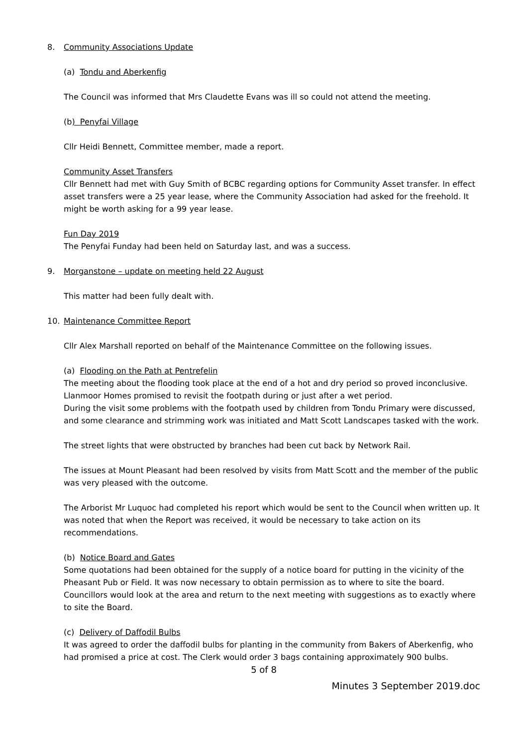8. Community Associations Update
(a) Tondu and Aberkenfig
The Council was informed that Mrs Claudette Evans was ill so could not attend the meeting.
(b) Penyfai Village
Cllr Heidi Bennett, Committee member, made a report.
Community Asset Transfers
Cllr Bennett had met with Guy Smith of BCBC regarding options for Community Asset transfer. In effect asset transfers were a 25 year lease, where the Community Association had asked for the freehold. It might be worth asking for a 99 year lease.
Fun Day 2019
The Penyfai Funday had been held on Saturday last, and was a success.
9. Morganstone – update on meeting held 22 August
This matter had been fully dealt with.
10. Maintenance Committee Report
Cllr Alex Marshall reported on behalf of the Maintenance Committee on the following issues.
(a) Flooding on the Path at Pentrefelin
The meeting about the flooding took place at the end of a hot and dry period so proved inconclusive. Llanmoor Homes promised to revisit the footpath during or just after a wet period.
During the visit some problems with the footpath used by children from Tondu Primary were discussed, and some clearance and strimming work was initiated and Matt Scott Landscapes tasked with the work.
The street lights that were obstructed by branches had been cut back by Network Rail.
The issues at Mount Pleasant had been resolved by visits from Matt Scott and the member of the public was very pleased with the outcome.
The Arborist Mr Luquoc had completed his report which would be sent to the Council when written up. It was noted that when the Report was received, it would be necessary to take action on its recommendations.
(b) Notice Board and Gates
Some quotations had been obtained for the supply of a notice board for putting in the vicinity of the Pheasant Pub or Field. It was now necessary to obtain permission as to where to site the board. Councillors would look at the area and return to the next meeting with suggestions as to exactly where to site the Board.
(c) Delivery of Daffodil Bulbs
It was agreed to order the daffodil bulbs for planting in the community from Bakers of Aberkenfig, who had promised a price at cost. The Clerk would order 3 bags containing approximately 900 bulbs.
5 of 8
Minutes 3 September 2019.doc